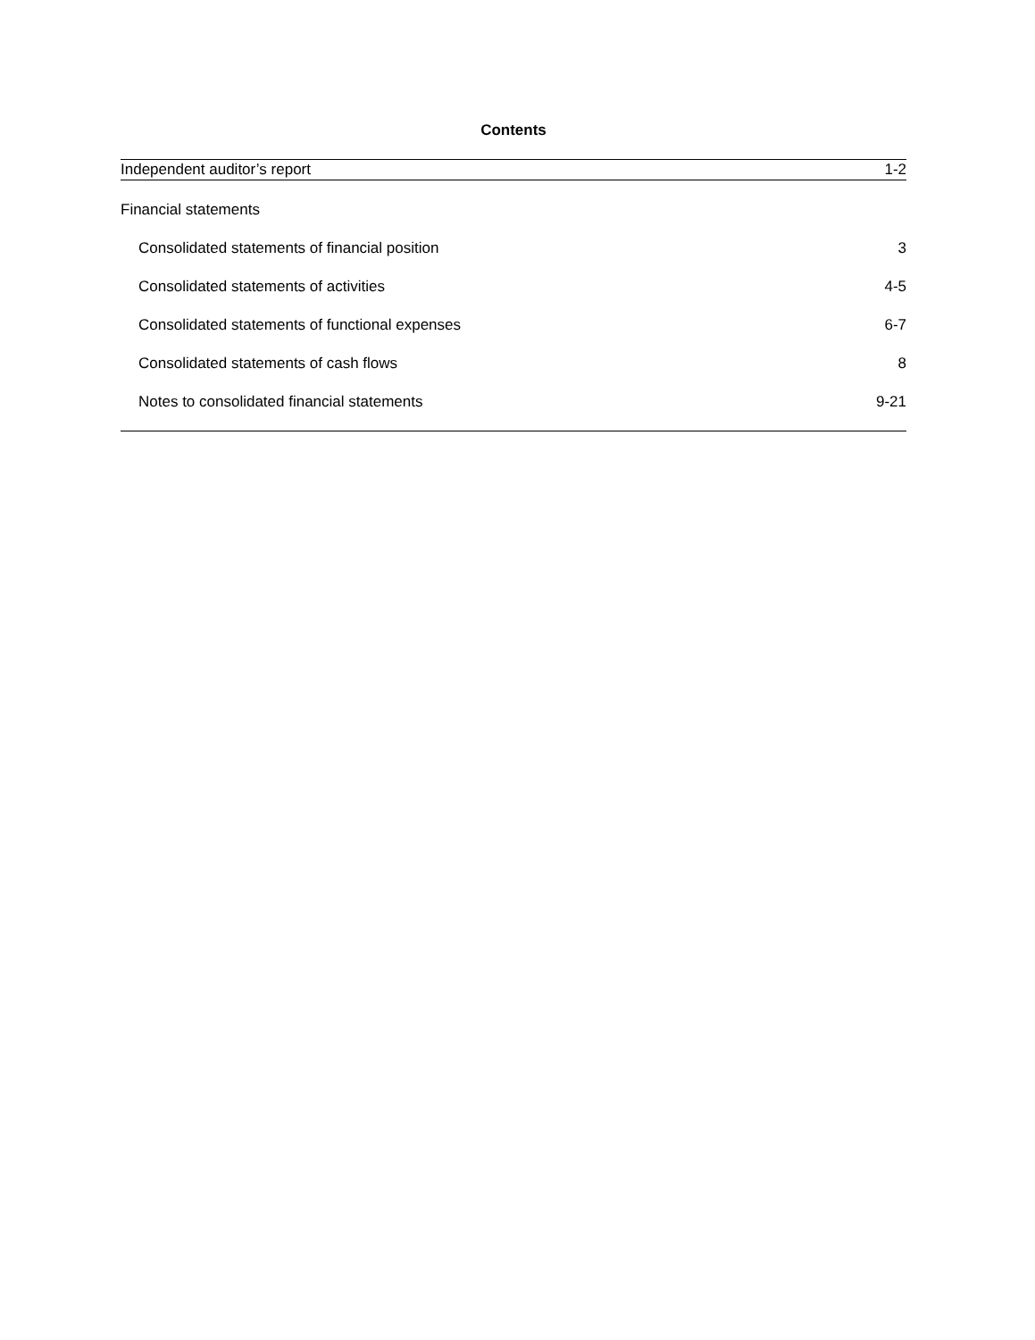Contents
Independent auditor’s report 1-2
Financial statements
Consolidated statements of financial position 3
Consolidated statements of activities 4-5
Consolidated statements of functional expenses 6-7
Consolidated statements of cash flows 8
Notes to consolidated financial statements 9-21